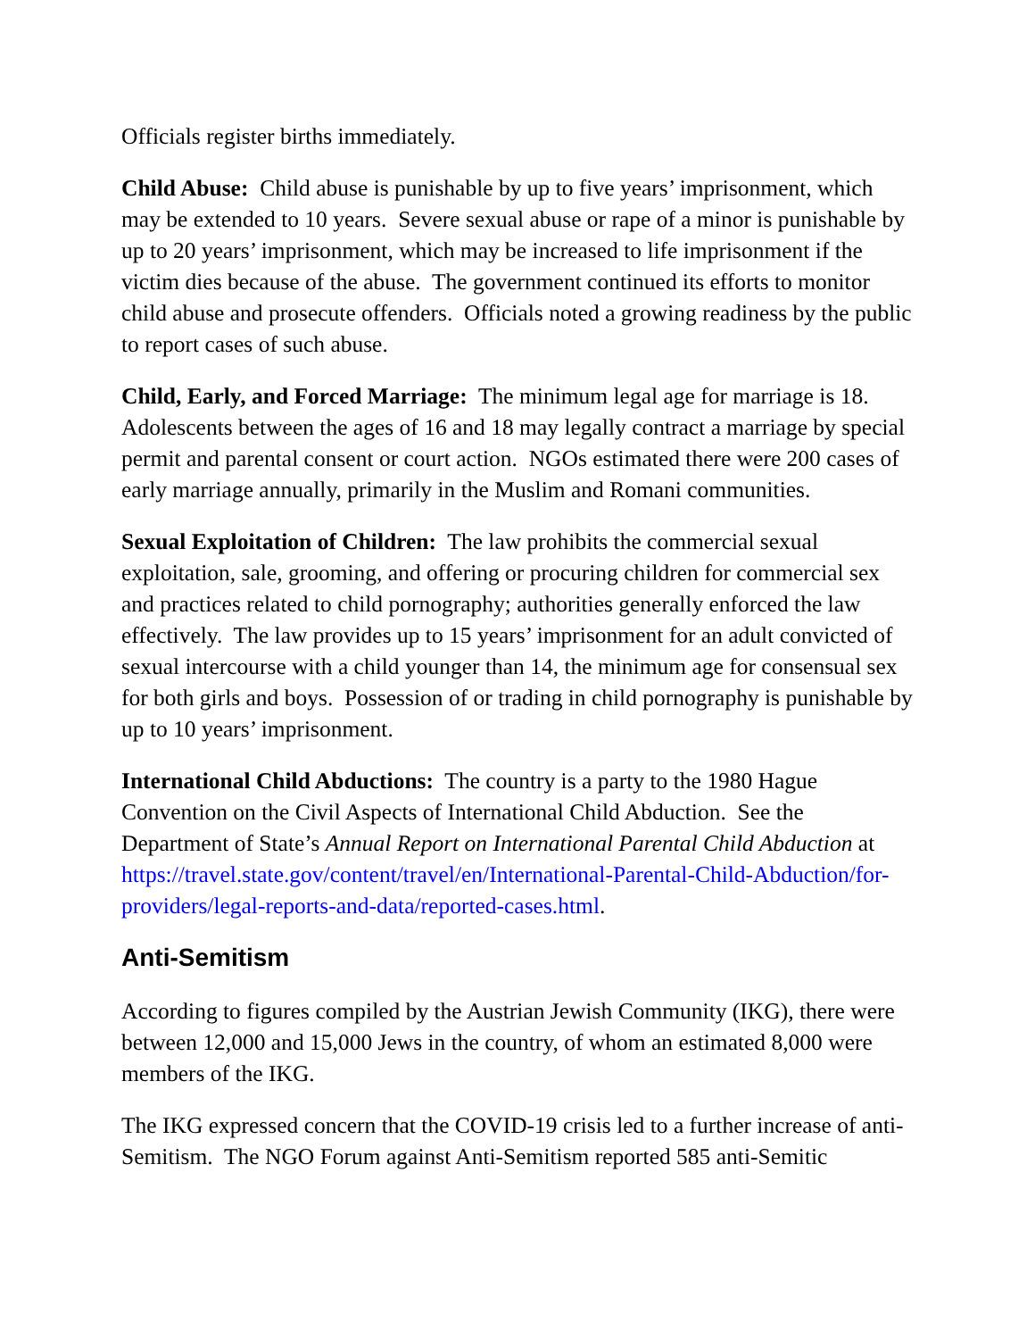Officials register births immediately.
Child Abuse: Child abuse is punishable by up to five years’ imprisonment, which may be extended to 10 years. Severe sexual abuse or rape of a minor is punishable by up to 20 years’ imprisonment, which may be increased to life imprisonment if the victim dies because of the abuse. The government continued its efforts to monitor child abuse and prosecute offenders. Officials noted a growing readiness by the public to report cases of such abuse.
Child, Early, and Forced Marriage: The minimum legal age for marriage is 18. Adolescents between the ages of 16 and 18 may legally contract a marriage by special permit and parental consent or court action. NGOs estimated there were 200 cases of early marriage annually, primarily in the Muslim and Romani communities.
Sexual Exploitation of Children: The law prohibits the commercial sexual exploitation, sale, grooming, and offering or procuring children for commercial sex and practices related to child pornography; authorities generally enforced the law effectively. The law provides up to 15 years’ imprisonment for an adult convicted of sexual intercourse with a child younger than 14, the minimum age for consensual sex for both girls and boys. Possession of or trading in child pornography is punishable by up to 10 years’ imprisonment.
International Child Abductions: The country is a party to the 1980 Hague Convention on the Civil Aspects of International Child Abduction. See the Department of State’s Annual Report on International Parental Child Abduction at https://travel.state.gov/content/travel/en/International-Parental-Child-Abduction/for-providers/legal-reports-and-data/reported-cases.html.
Anti-Semitism
According to figures compiled by the Austrian Jewish Community (IKG), there were between 12,000 and 15,000 Jews in the country, of whom an estimated 8,000 were members of the IKG.
The IKG expressed concern that the COVID-19 crisis led to a further increase of anti-Semitism. The NGO Forum against Anti-Semitism reported 585 anti-Semitic